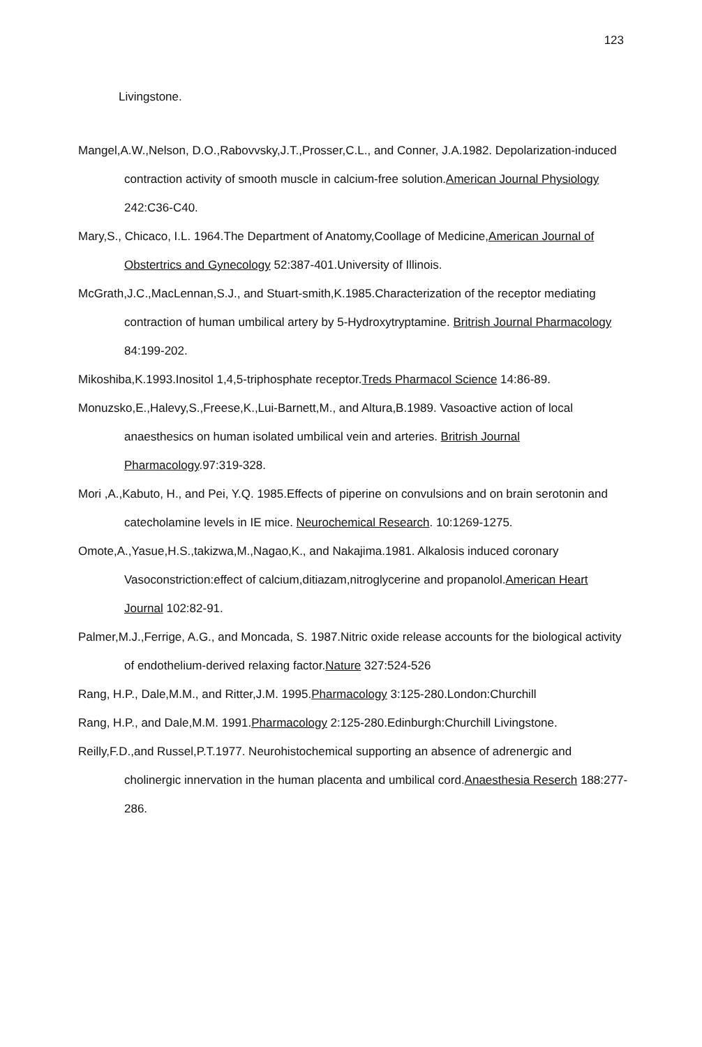123
Livingstone.
Mangel,A.W.,Nelson, D.O.,Rabovvsky,J.T.,Prosser,C.L., and Conner, J.A.1982. Depolarization-induced contraction activity of smooth muscle in calcium-free solution.American Journal Physiology 242:C36-C40.
Mary,S., Chicaco, I.L. 1964.The Department of Anatomy,Coollage of Medicine,American Journal of Obstertrics and Gynecology 52:387-401.University of Illinois.
McGrath,J.C.,MacLennan,S.J., and Stuart-smith,K.1985.Characterization of the receptor mediating contraction of human umbilical artery by 5-Hydroxytryptamine. Britrish Journal Pharmacology 84:199-202.
Mikoshiba,K.1993.Inositol 1,4,5-triphosphate receptor.Treds Pharmacol Science 14:86-89.
Monuzsko,E.,Halevy,S.,Freese,K.,Lui-Barnett,M., and Altura,B.1989. Vasoactive action of local anaesthesics on human isolated umbilical vein and arteries. Britrish Journal Pharmacology.97:319-328.
Mori ,A.,Kabuto, H., and Pei, Y.Q. 1985.Effects of piperine on convulsions and on brain serotonin and catecholamine levels in IE mice. Neurochemical Research. 10:1269-1275.
Omote,A.,Yasue,H.S.,takizwa,M.,Nagao,K., and Nakajima.1981. Alkalosis induced coronary Vasoconstriction:effect of calcium,ditiazam,nitroglycerine and propanolol.American Heart Journal 102:82-91.
Palmer,M.J.,Ferrige, A.G., and Moncada, S. 1987.Nitric oxide release accounts for the biological activity of endothelium-derived relaxing factor.Nature 327:524-526
Rang, H.P., Dale,M.M., and Ritter,J.M. 1995.Pharmacology 3:125-280.London:Churchill
Rang, H.P., and Dale,M.M. 1991.Pharmacology 2:125-280.Edinburgh:Churchill Livingstone.
Reilly,F.D.,and Russel,P.T.1977. Neurohistochemical supporting an absence of adrenergic and cholinergic innervation in the human placenta and umbilical cord.Anaesthesia Reserch 188:277-286.